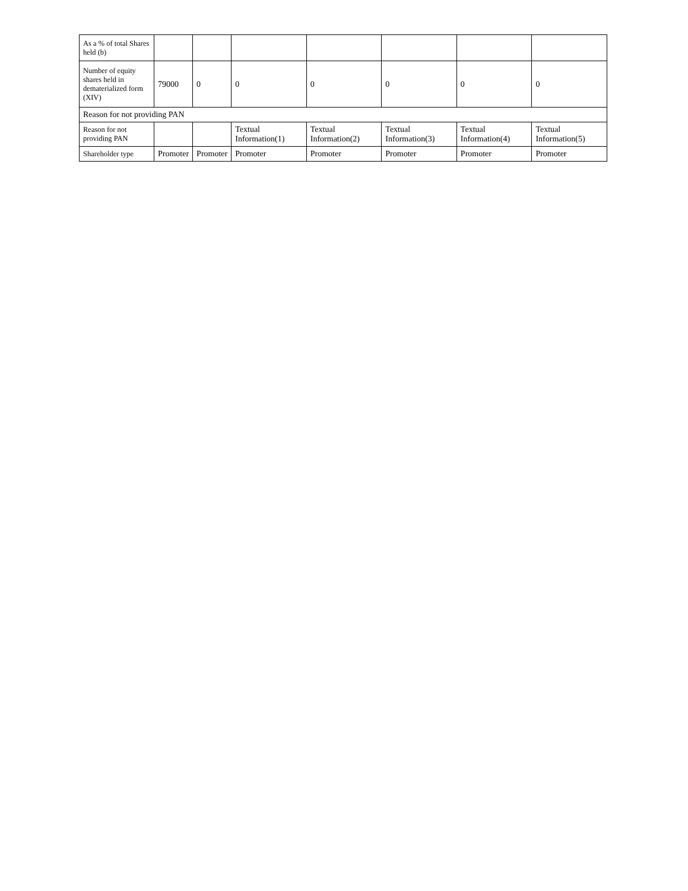| As a % of total Shares held (b) | | | | | | | |
| Number of equity shares held in dematerialized form (XIV) | 79000 | 0 | 0 | 0 | 0 | 0 | 0 |
| Reason for not providing PAN | | | | | | | |
| Reason for not providing PAN | | | Textual Information(1) | Textual Information(2) | Textual Information(3) | Textual Information(4) | Textual Information(5) |
| Shareholder type | Promoter | Promoter | Promoter | Promoter | Promoter | Promoter | Promoter |